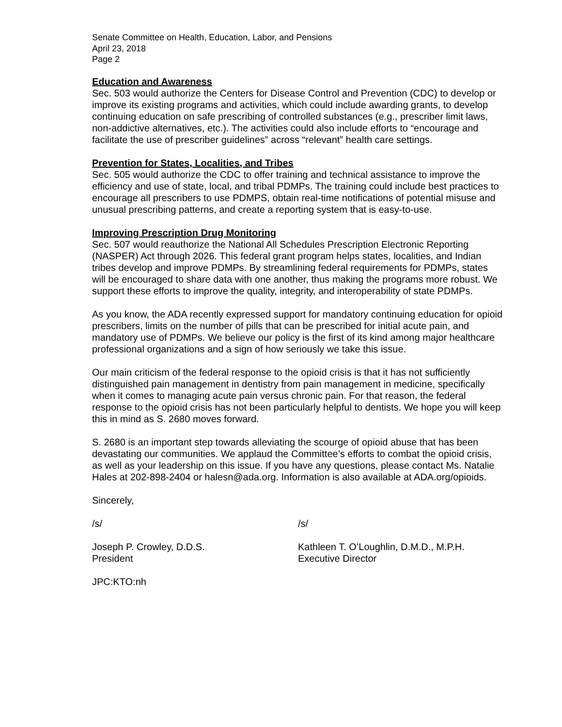Senate Committee on Health, Education, Labor, and Pensions
April 23, 2018
Page 2
Education and Awareness
Sec. 503 would authorize the Centers for Disease Control and Prevention (CDC) to develop or improve its existing programs and activities, which could include awarding grants, to develop continuing education on safe prescribing of controlled substances (e.g., prescriber limit laws, non-addictive alternatives, etc.). The activities could also include efforts to “encourage and facilitate the use of prescriber guidelines” across “relevant” health care settings.
Prevention for States, Localities, and Tribes
Sec. 505 would authorize the CDC to offer training and technical assistance to improve the efficiency and use of state, local, and tribal PDMPs. The training could include best practices to encourage all prescribers to use PDMPS, obtain real-time notifications of potential misuse and unusual prescribing patterns, and create a reporting system that is easy-to-use.
Improving Prescription Drug Monitoring
Sec. 507 would reauthorize the National All Schedules Prescription Electronic Reporting (NASPER) Act through 2026. This federal grant program helps states, localities, and Indian tribes develop and improve PDMPs. By streamlining federal requirements for PDMPs, states will be encouraged to share data with one another, thus making the programs more robust. We support these efforts to improve the quality, integrity, and interoperability of state PDMPs.
As you know, the ADA recently expressed support for mandatory continuing education for opioid prescribers, limits on the number of pills that can be prescribed for initial acute pain, and mandatory use of PDMPs. We believe our policy is the first of its kind among major healthcare professional organizations and a sign of how seriously we take this issue.
Our main criticism of the federal response to the opioid crisis is that it has not sufficiently distinguished pain management in dentistry from pain management in medicine, specifically when it comes to managing acute pain versus chronic pain. For that reason, the federal response to the opioid crisis has not been particularly helpful to dentists. We hope you will keep this in mind as S. 2680 moves forward.
S. 2680 is an important step towards alleviating the scourge of opioid abuse that has been devastating our communities. We applaud the Committee’s efforts to combat the opioid crisis, as well as your leadership on this issue. If you have any questions, please contact Ms. Natalie Hales at 202-898-2404 or halesn@ada.org. Information is also available at ADA.org/opioids.
Sincerely,
/s/ /s/
Joseph P. Crowley, D.D.S.
President
Kathleen T. O’Loughlin, D.M.D., M.P.H.
Executive Director
JPC:KTO:nh